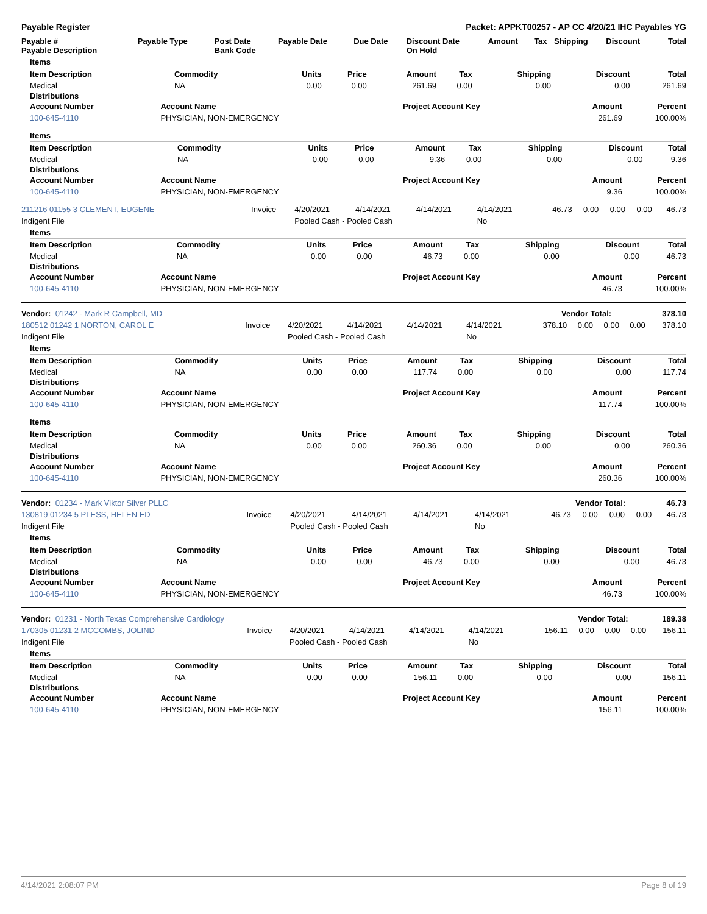Payable Register Packet: APPKT00257 - AP CC 4/20/21 IHC Payables YG
| Payable # Payable Description | Payable Type | Post Date Bank Code | Payable Date | Due Date | Discount Date On Hold | Amount | Tax | Shipping | Discount | Total |
| --- | --- | --- | --- | --- | --- | --- | --- | --- | --- | --- |
| Items |
| --- |
| Item Description | Commodity | Units | Price | Amount | Tax | Shipping | Discount | Total |
| --- | --- | --- | --- | --- | --- | --- | --- | --- |
| Medical | NA | 0.00 | 0.00 | 261.69 | 0.00 | 0.00 | 0.00 | 261.69 |
Distributions
| Account Number | Account Name | Project Account Key | Amount | Percent |
| --- | --- | --- | --- | --- |
| 100-645-4110 | PHYSICIAN, NON-EMERGENCY | | 261.69 | 100.00% |
| Items |
| --- |
| Item Description | Commodity | Units | Price | Amount | Tax | Shipping | Discount | Total |
| --- | --- | --- | --- | --- | --- | --- | --- | --- |
| Medical | NA | 0.00 | 0.00 | 9.36 | 0.00 | 0.00 | 0.00 | 9.36 |
Distributions
| Account Number | Account Name | Project Account Key | Amount | Percent |
| --- | --- | --- | --- | --- |
| 100-645-4110 | PHYSICIAN, NON-EMERGENCY | | 9.36 | 100.00% |
| 211216 01155 3 CLEMENT, EUGENE | Invoice | 4/20/2021 | 4/14/2021 | 4/14/2021 | 4/14/2021 | 46.73 | 0.00 | 0.00 | 0.00 | 46.73 |
| Indigent File | | Pooled Cash - Pooled Cash | | | No | | | | | |
| Items |
| --- |
| Item Description | Commodity | Units | Price | Amount | Tax | Shipping | Discount | Total |
| --- | --- | --- | --- | --- | --- | --- | --- | --- |
| Medical | NA | 0.00 | 0.00 | 46.73 | 0.00 | 0.00 | 0.00 | 46.73 |
Distributions
| Account Number | Account Name | Project Account Key | Amount | Percent |
| --- | --- | --- | --- | --- |
| 100-645-4110 | PHYSICIAN, NON-EMERGENCY | | 46.73 | 100.00% |
| Vendor: 01242 - Mark R Campbell, MD | Vendor Total: | 378.10 |
| --- | --- | --- |
| 180512 01242 1 NORTON, CAROL E | Invoice | 4/20/2021 | 4/14/2021 | 4/14/2021 | 4/14/2021 | 378.10 | 0.00 | 0.00 | 0.00 | 378.10 |
| Indigent File | | Pooled Cash - Pooled Cash | | | No | | | | | |
| Items |
| --- |
| Item Description | Commodity | Units | Price | Amount | Tax | Shipping | Discount | Total |
| --- | --- | --- | --- | --- | --- | --- | --- | --- |
| Medical | NA | 0.00 | 0.00 | 117.74 | 0.00 | 0.00 | 0.00 | 117.74 |
Distributions
| Account Number | Account Name | Project Account Key | Amount | Percent |
| --- | --- | --- | --- | --- |
| 100-645-4110 | PHYSICIAN, NON-EMERGENCY | | 117.74 | 100.00% |
| Items |
| --- |
| Item Description | Commodity | Units | Price | Amount | Tax | Shipping | Discount | Total |
| --- | --- | --- | --- | --- | --- | --- | --- | --- |
| Medical | NA | 0.00 | 0.00 | 260.36 | 0.00 | 0.00 | 0.00 | 260.36 |
Distributions
| Account Number | Account Name | Project Account Key | Amount | Percent |
| --- | --- | --- | --- | --- |
| 100-645-4110 | PHYSICIAN, NON-EMERGENCY | | 260.36 | 100.00% |
| Vendor: 01234 - Mark Viktor Silver PLLC | Vendor Total: | 46.73 |
| --- | --- | --- |
| 130819 01234 5 PLESS, HELEN ED | Invoice | 4/20/2021 | 4/14/2021 | 4/14/2021 | 4/14/2021 | 46.73 | 0.00 | 0.00 | 0.00 | 46.73 |
| Indigent File | | Pooled Cash - Pooled Cash | | | No | | | | | |
| Items |
| --- |
| Item Description | Commodity | Units | Price | Amount | Tax | Shipping | Discount | Total |
| --- | --- | --- | --- | --- | --- | --- | --- | --- |
| Medical | NA | 0.00 | 0.00 | 46.73 | 0.00 | 0.00 | 0.00 | 46.73 |
Distributions
| Account Number | Account Name | Project Account Key | Amount | Percent |
| --- | --- | --- | --- | --- |
| 100-645-4110 | PHYSICIAN, NON-EMERGENCY | | 46.73 | 100.00% |
| Vendor: 01231 - North Texas Comprehensive Cardiology | Vendor Total: | 189.38 |
| --- | --- | --- |
| 170305 01231 2 MCCOMBS, JOLIND | Invoice | 4/20/2021 | 4/14/2021 | 4/14/2021 | 4/14/2021 | 156.11 | 0.00 | 0.00 | 0.00 | 156.11 |
| Indigent File | | Pooled Cash - Pooled Cash | | | No | | | | | |
| Items |
| --- |
| Item Description | Commodity | Units | Price | Amount | Tax | Shipping | Discount | Total |
| --- | --- | --- | --- | --- | --- | --- | --- | --- |
| Medical | NA | 0.00 | 0.00 | 156.11 | 0.00 | 0.00 | 0.00 | 156.11 |
Distributions
| Account Number | Account Name | Project Account Key | Amount | Percent |
| --- | --- | --- | --- | --- |
| 100-645-4110 | PHYSICIAN, NON-EMERGENCY | | 156.11 | 100.00% |
4/14/2021 2:08:07 PM Page 8 of 19